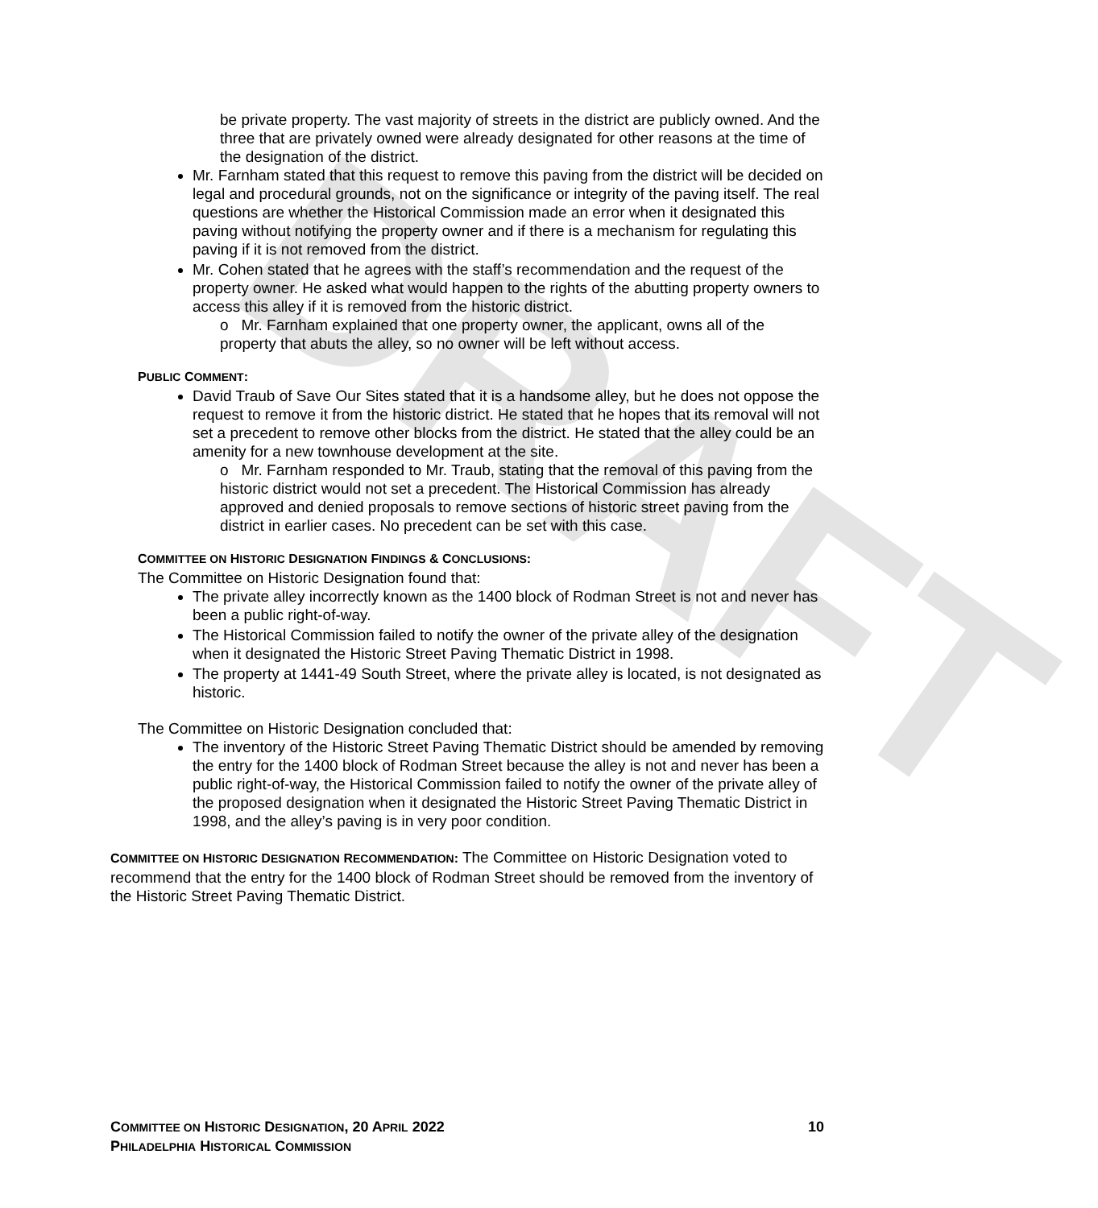DRAFT
be private property. The vast majority of streets in the district are publicly owned. And the three that are privately owned were already designated for other reasons at the time of the designation of the district.
Mr. Farnham stated that this request to remove this paving from the district will be decided on legal and procedural grounds, not on the significance or integrity of the paving itself. The real questions are whether the Historical Commission made an error when it designated this paving without notifying the property owner and if there is a mechanism for regulating this paving if it is not removed from the district.
Mr. Cohen stated that he agrees with the staff’s recommendation and the request of the property owner. He asked what would happen to the rights of the abutting property owners to access this alley if it is removed from the historic district.
o Mr. Farnham explained that one property owner, the applicant, owns all of the property that abuts the alley, so no owner will be left without access.
PUBLIC COMMENT:
David Traub of Save Our Sites stated that it is a handsome alley, but he does not oppose the request to remove it from the historic district. He stated that he hopes that its removal will not set a precedent to remove other blocks from the district. He stated that the alley could be an amenity for a new townhouse development at the site.
o Mr. Farnham responded to Mr. Traub, stating that the removal of this paving from the historic district would not set a precedent. The Historical Commission has already approved and denied proposals to remove sections of historic street paving from the district in earlier cases. No precedent can be set with this case.
COMMITTEE ON HISTORIC DESIGNATION FINDINGS & CONCLUSIONS:
The Committee on Historic Designation found that:
The private alley incorrectly known as the 1400 block of Rodman Street is not and never has been a public right-of-way.
The Historical Commission failed to notify the owner of the private alley of the designation when it designated the Historic Street Paving Thematic District in 1998.
The property at 1441-49 South Street, where the private alley is located, is not designated as historic.
The Committee on Historic Designation concluded that:
The inventory of the Historic Street Paving Thematic District should be amended by removing the entry for the 1400 block of Rodman Street because the alley is not and never has been a public right-of-way, the Historical Commission failed to notify the owner of the private alley of the proposed designation when it designated the Historic Street Paving Thematic District in 1998, and the alley’s paving is in very poor condition.
COMMITTEE ON HISTORIC DESIGNATION RECOMMENDATION: The Committee on Historic Designation voted to recommend that the entry for the 1400 block of Rodman Street should be removed from the inventory of the Historic Street Paving Thematic District.
COMMITTEE ON HISTORIC DESIGNATION, 20 APRIL 2022 10
PHILADELPHIA HISTORICAL COMMISSION